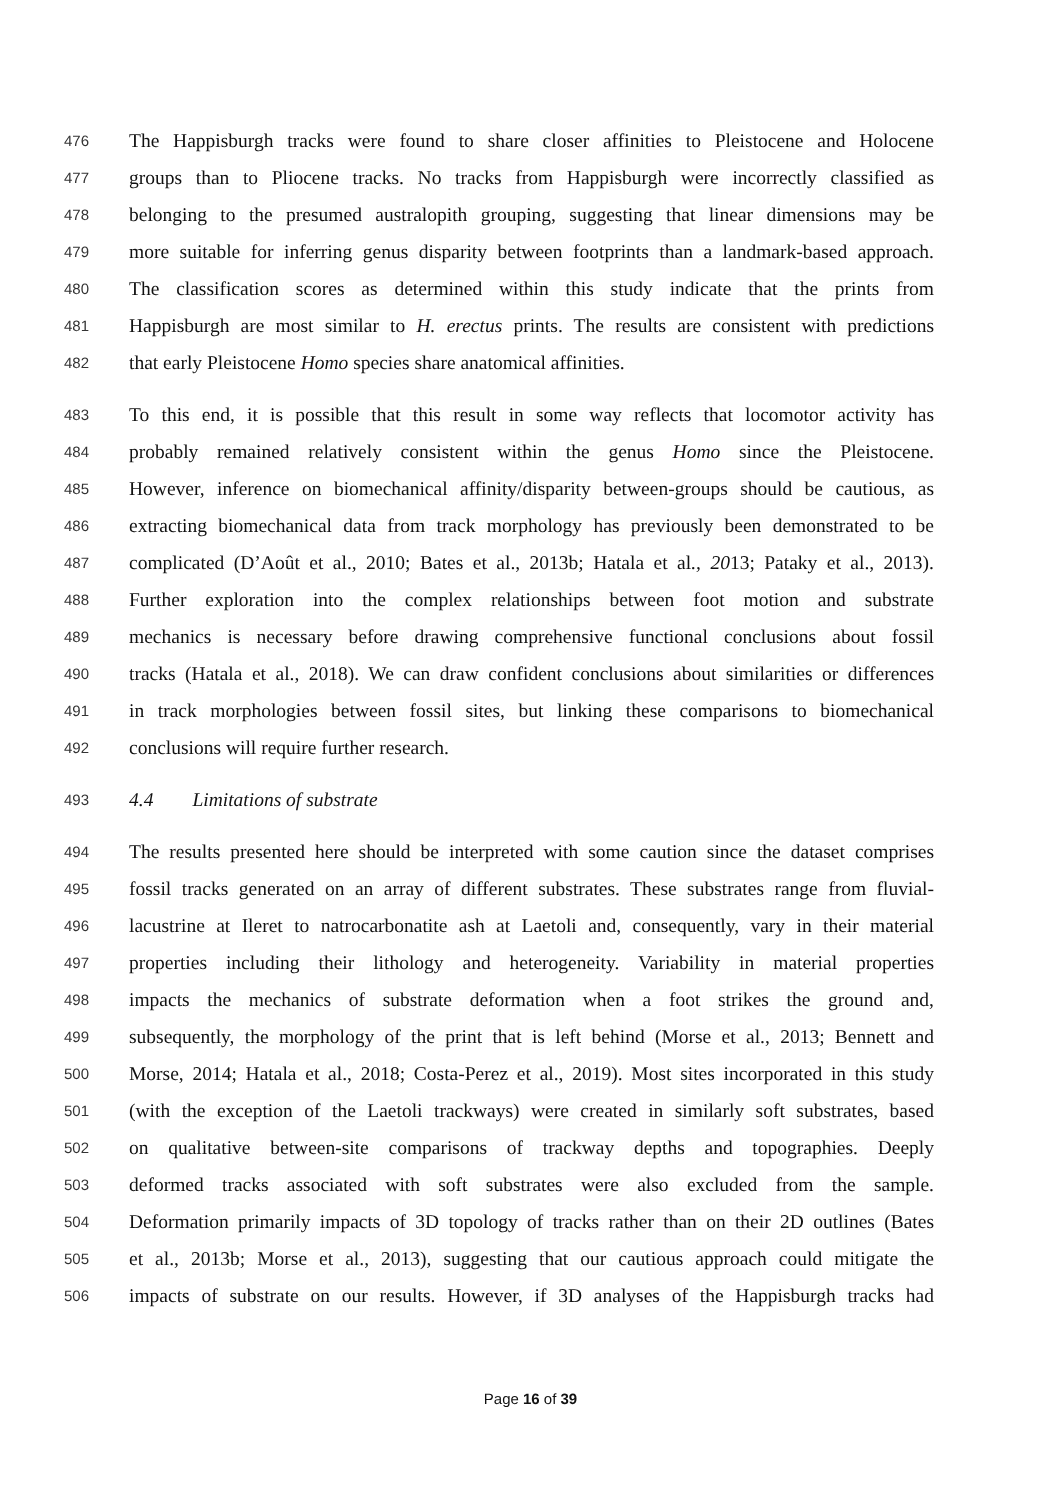476 The Happisburgh tracks were found to share closer affinities to Pleistocene and Holocene
477 groups than to Pliocene tracks. No tracks from Happisburgh were incorrectly classified as
478 belonging to the presumed australopith grouping, suggesting that linear dimensions may be
479 more suitable for inferring genus disparity between footprints than a landmark-based approach.
480 The classification scores as determined within this study indicate that the prints from
481 Happisburgh are most similar to H. erectus prints. The results are consistent with predictions
482 that early Pleistocene Homo species share anatomical affinities.
483 To this end, it is possible that this result in some way reflects that locomotor activity has
484 probably remained relatively consistent within the genus Homo since the Pleistocene.
485 However, inference on biomechanical affinity/disparity between-groups should be cautious, as
486 extracting biomechanical data from track morphology has previously been demonstrated to be
487 complicated (D’Août et al., 2010; Bates et al., 2013b; Hatala et al., 2013; Pataky et al., 2013).
488 Further exploration into the complex relationships between foot motion and substrate
489 mechanics is necessary before drawing comprehensive functional conclusions about fossil
490 tracks (Hatala et al., 2018). We can draw confident conclusions about similarities or differences
491 in track morphologies between fossil sites, but linking these comparisons to biomechanical
492 conclusions will require further research.
493 4.4 Limitations of substrate
494 The results presented here should be interpreted with some caution since the dataset comprises
495 fossil tracks generated on an array of different substrates. These substrates range from fluvial-
496 lacustrine at Ileret to natrocarbonatite ash at Laetoli and, consequently, vary in their material
497 properties including their lithology and heterogeneity. Variability in material properties
498 impacts the mechanics of substrate deformation when a foot strikes the ground and,
499 subsequently, the morphology of the print that is left behind (Morse et al., 2013; Bennett and
500 Morse, 2014; Hatala et al., 2018; Costa-Perez et al., 2019). Most sites incorporated in this study
501 (with the exception of the Laetoli trackways) were created in similarly soft substrates, based
502 on qualitative between-site comparisons of trackway depths and topographies. Deeply
503 deformed tracks associated with soft substrates were also excluded from the sample.
504 Deformation primarily impacts of 3D topology of tracks rather than on their 2D outlines (Bates
505 et al., 2013b; Morse et al., 2013), suggesting that our cautious approach could mitigate the
506 impacts of substrate on our results. However, if 3D analyses of the Happisburgh tracks had
Page 16 of 39